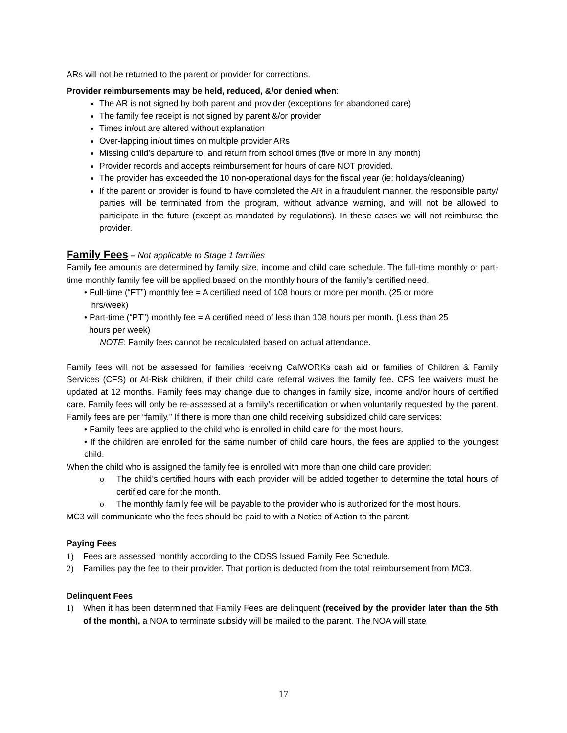ARs will not be returned to the parent or provider for corrections.
Provider reimbursements may be held, reduced, &/or denied when:
The AR is not signed by both parent and provider (exceptions for abandoned care)
The family fee receipt is not signed by parent &/or provider
Times in/out are altered without explanation
Over-lapping in/out times on multiple provider ARs
Missing child’s departure to, and return from school times (five or more in any month)
Provider records and accepts reimbursement for hours of care NOT provided.
The provider has exceeded the 10 non-operational days for the fiscal year (ie: holidays/cleaning)
If the parent or provider is found to have completed the AR in a fraudulent manner, the responsible party/ parties will be terminated from the program, without advance warning, and will not be allowed to participate in the future (except as mandated by regulations). In these cases we will not reimburse the provider.
Family Fees – Not applicable to Stage 1 families
Family fee amounts are determined by family size, income and child care schedule. The full-time monthly or part-time monthly family fee will be applied based on the monthly hours of the family’s certified need.
• Full-time (“FT”) monthly fee = A certified need of 108 hours or more per month. (25 or more
hrs/week)
• Part-time (“PT”) monthly fee = A certified need of less than 108 hours per month. (Less than 25
hours per week)
NOTE: Family fees cannot be recalculated based on actual attendance.
Family fees will not be assessed for families receiving CalWORKs cash aid or families of Children & Family Services (CFS) or At-Risk children, if their child care referral waives the family fee. CFS fee waivers must be updated at 12 months. Family fees may change due to changes in family size, income and/or hours of certified care. Family fees will only be re-assessed at a family’s recertification or when voluntarily requested by the parent. Family fees are per “family.” If there is more than one child receiving subsidized child care services:
• Family fees are applied to the child who is enrolled in child care for the most hours.
• If the children are enrolled for the same number of child care hours, the fees are applied to the youngest child.
When the child who is assigned the family fee is enrolled with more than one child care provider:
o The child’s certified hours with each provider will be added together to determine the total hours of certified care for the month.
o The monthly family fee will be payable to the provider who is authorized for the most hours.
MC3 will communicate who the fees should be paid to with a Notice of Action to the parent.
Paying Fees
1) Fees are assessed monthly according to the CDSS Issued Family Fee Schedule.
2) Families pay the fee to their provider. That portion is deducted from the total reimbursement from MC3.
Delinquent Fees
1) When it has been determined that Family Fees are delinquent (received by the provider later than the 5th of the month), a NOA to terminate subsidy will be mailed to the parent. The NOA will state
17